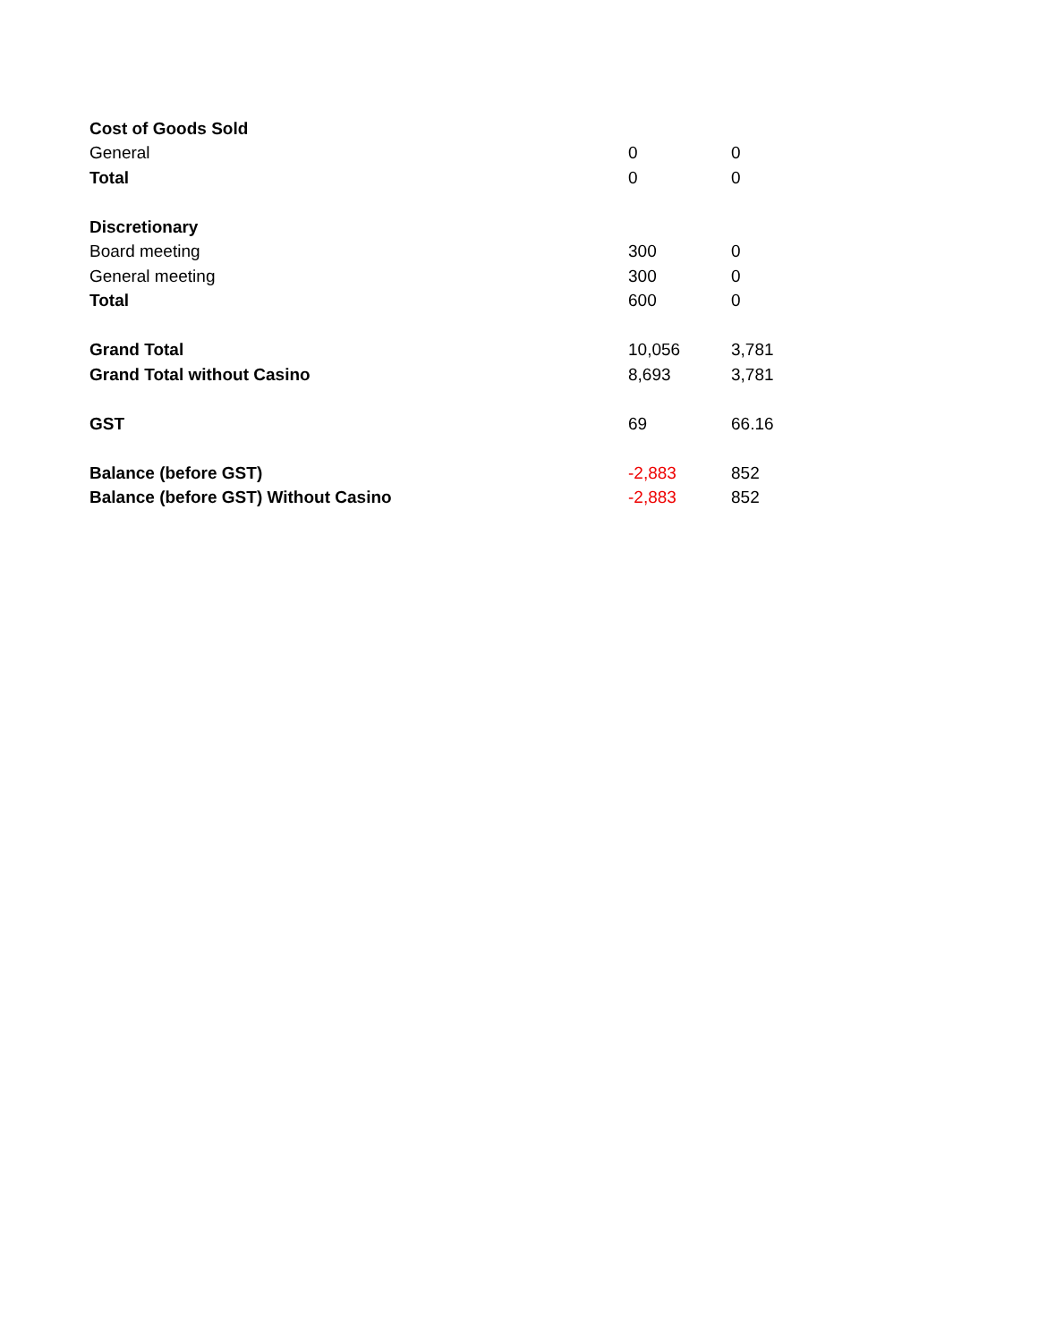| Cost of Goods Sold | | |
| General | 0 | 0 |
| Total | 0 | 0 |
| Discretionary | | |
| Board meeting | 300 | 0 |
| General meeting | 300 | 0 |
| Total | 600 | 0 |
| Grand Total | 10,056 | 3,781 |
| Grand Total without Casino | 8,693 | 3,781 |
| GST | 69 | 66.16 |
| Balance (before GST) | -2,883 | 852 |
| Balance (before GST) Without Casino | -2,883 | 852 |